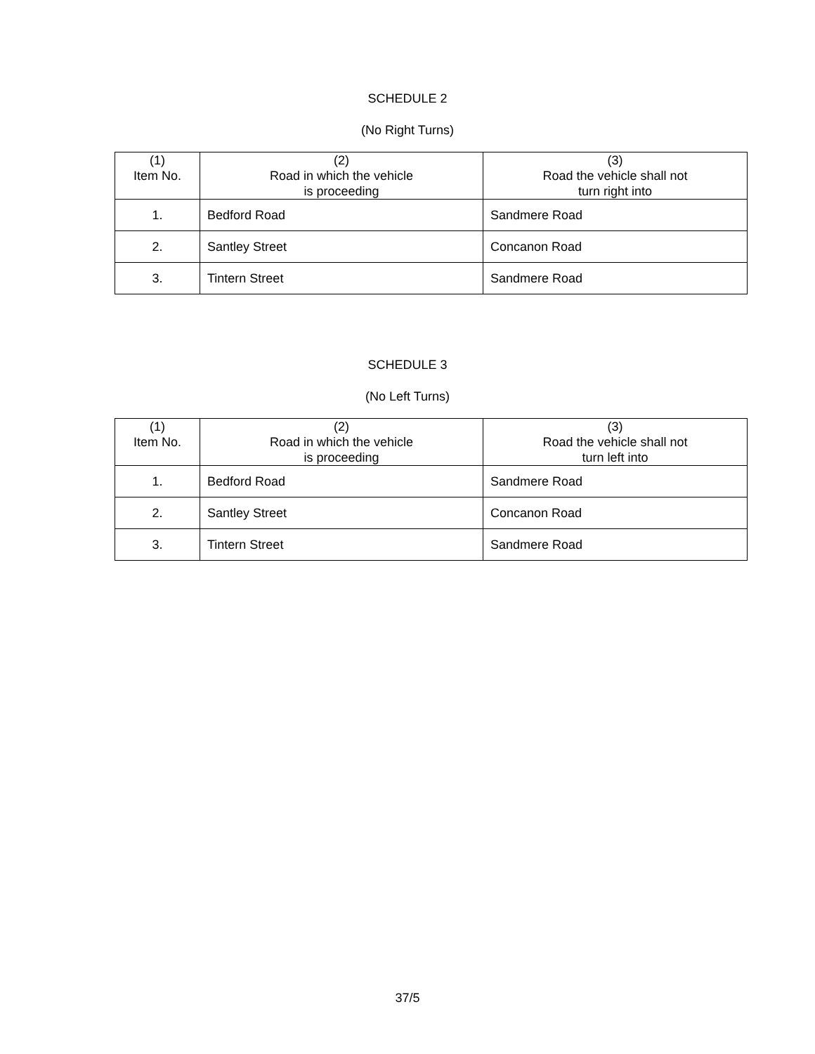SCHEDULE 2
(No Right Turns)
| (1) Item No. | (2) Road in which the vehicle is proceeding | (3) Road the vehicle shall not turn right into |
| --- | --- | --- |
| 1. | Bedford Road | Sandmere Road |
| 2. | Santley Street | Concanon Road |
| 3. | Tintern Street | Sandmere Road |
SCHEDULE 3
(No Left Turns)
| (1) Item No. | (2) Road in which the vehicle is proceeding | (3) Road the vehicle shall not turn left into |
| --- | --- | --- |
| 1. | Bedford Road | Sandmere Road |
| 2. | Santley Street | Concanon Road |
| 3. | Tintern Street | Sandmere Road |
37/5